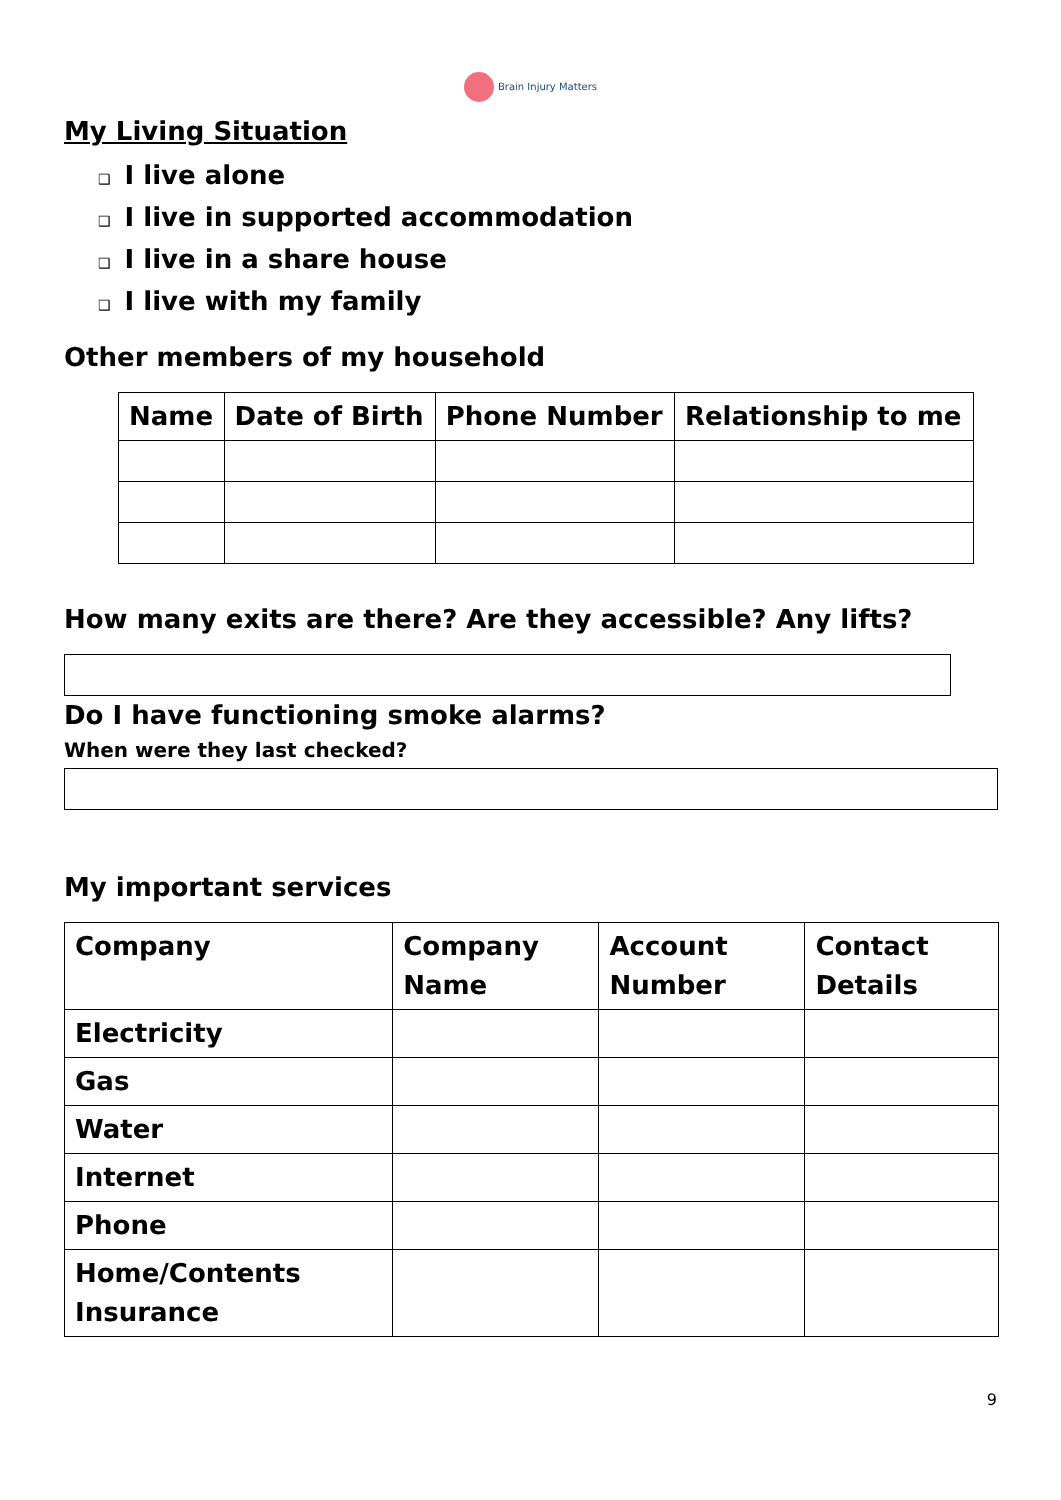Brain Injury Matters
My Living Situation
❑ I live alone
❑ I live in supported accommodation
❑ I live in a share house
❑ I live with my family
Other members of my household
| Name | Date of Birth | Phone Number | Relationship to me |
| --- | --- | --- | --- |
How many exits are there? Are they accessible? Any lifts?
Do I have functioning smoke alarms?
When were they last checked?
My important services
| Company | Company Name | Account Number | Contact Details |
| --- | --- | --- | --- |
| Electricity | | | |
| Gas | | | |
| Water | | | |
| Internet | | | |
| Phone | | | |
| Home/Contents Insurance | | | |
9